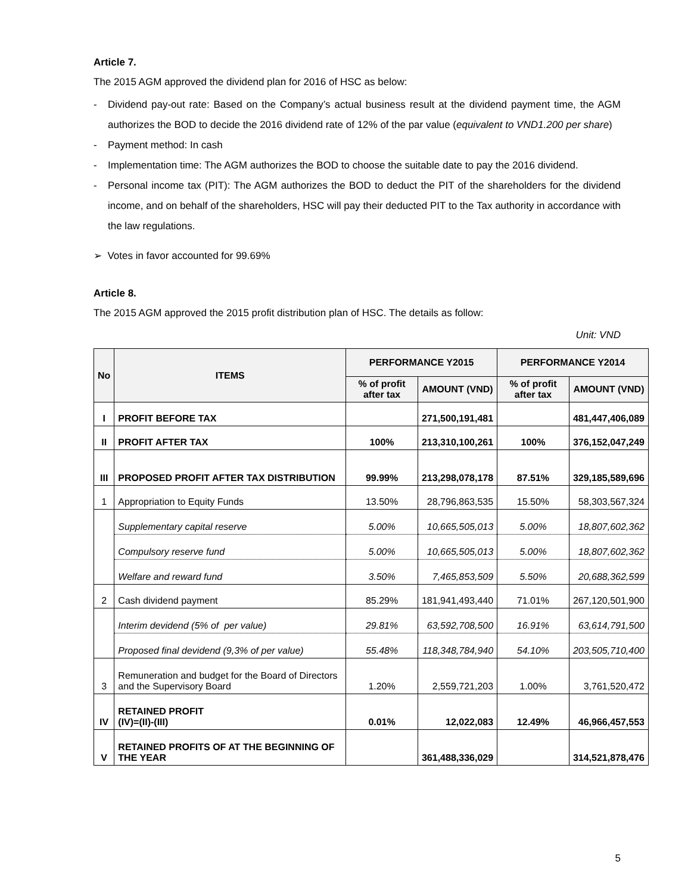Article 7.
The 2015 AGM approved the dividend plan for 2016 of HSC as below:
- Dividend pay-out rate: Based on the Company’s actual business result at the dividend payment time, the AGM authorizes the BOD to decide the 2016 dividend rate of 12% of the par value (equivalent to VND1.200 per share)
- Payment method: In cash
- Implementation time: The AGM authorizes the BOD to choose the suitable date to pay the 2016 dividend.
- Personal income tax (PIT): The AGM authorizes the BOD to deduct the PIT of the shareholders for the dividend income, and on behalf of the shareholders, HSC will pay their deducted PIT to the Tax authority in accordance with the law regulations.
➢ Votes in favor accounted for 99.69%
Article 8.
The 2015 AGM approved the 2015 profit distribution plan of HSC. The details as follow:
Unit: VND
| No | ITEMS | PERFORMANCE Y2015 | | PERFORMANCE Y2014 | |
| --- | --- | --- | --- | --- | --- |
| | | % of profit after tax | AMOUNT (VND) | % of profit after tax | AMOUNT (VND) |
| I | PROFIT BEFORE TAX | | 271,500,191,481 | | 481,447,406,089 |
| II | PROFIT AFTER TAX | 100% | 213,310,100,261 | 100% | 376,152,047,249 |
| III | PROPOSED PROFIT AFTER TAX DISTRIBUTION | 99.99% | 213,298,078,178 | 87.51% | 329,185,589,696 |
| 1 | Appropriation to Equity Funds | 13.50% | 28,796,863,535 | 15.50% | 58,303,567,324 |
| | Supplementary capital reserve | 5.00% | 10,665,505,013 | 5.00% | 18,807,602,362 |
| | Compulsory reserve fund | 5.00% | 10,665,505,013 | 5.00% | 18,807,602,362 |
| | Welfare and reward fund | 3.50% | 7,465,853,509 | 5.50% | 20,688,362,599 |
| 2 | Cash dividend payment | 85.29% | 181,941,493,440 | 71.01% | 267,120,501,900 |
| | Interim devidend (5% of per value) | 29.81% | 63,592,708,500 | 16.91% | 63,614,791,500 |
| | Proposed final devidend (9,3% of per value) | 55.48% | 118,348,784,940 | 54.10% | 203,505,710,400 |
| 3 | Remuneration and budget for the Board of Directors and the Supervisory Board | 1.20% | 2,559,721,203 | 1.00% | 3,761,520,472 |
| IV | RETAINED PROFIT (IV)=(II)-(III) | 0.01% | 12,022,083 | 12.49% | 46,966,457,553 |
| V | RETAINED PROFITS OF AT THE BEGINNING OF THE YEAR | | 361,488,336,029 | | 314,521,878,476 |
5